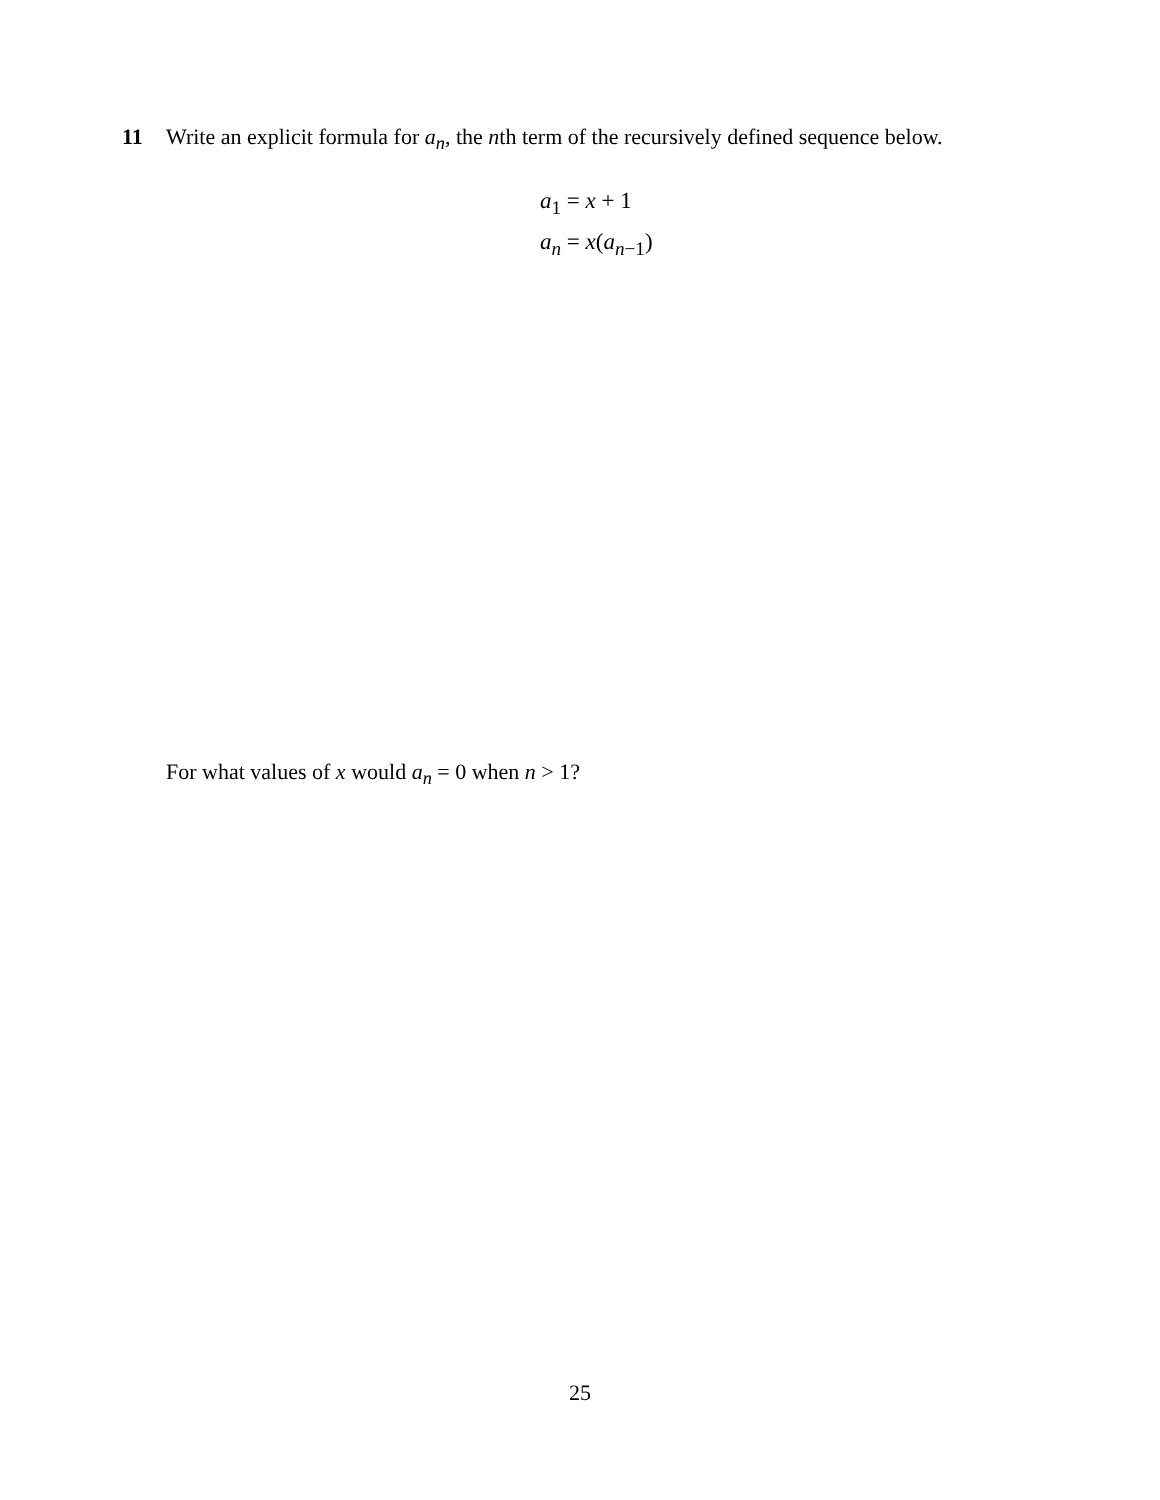11 Write an explicit formula for a<sub>n</sub>, the nth term of the recursively defined sequence below.
a<sub>1</sub> = x + 1
a<sub>n</sub> = x(a<sub>n−1</sub>)
For what values of x would a<sub>n</sub> = 0 when n > 1?
25